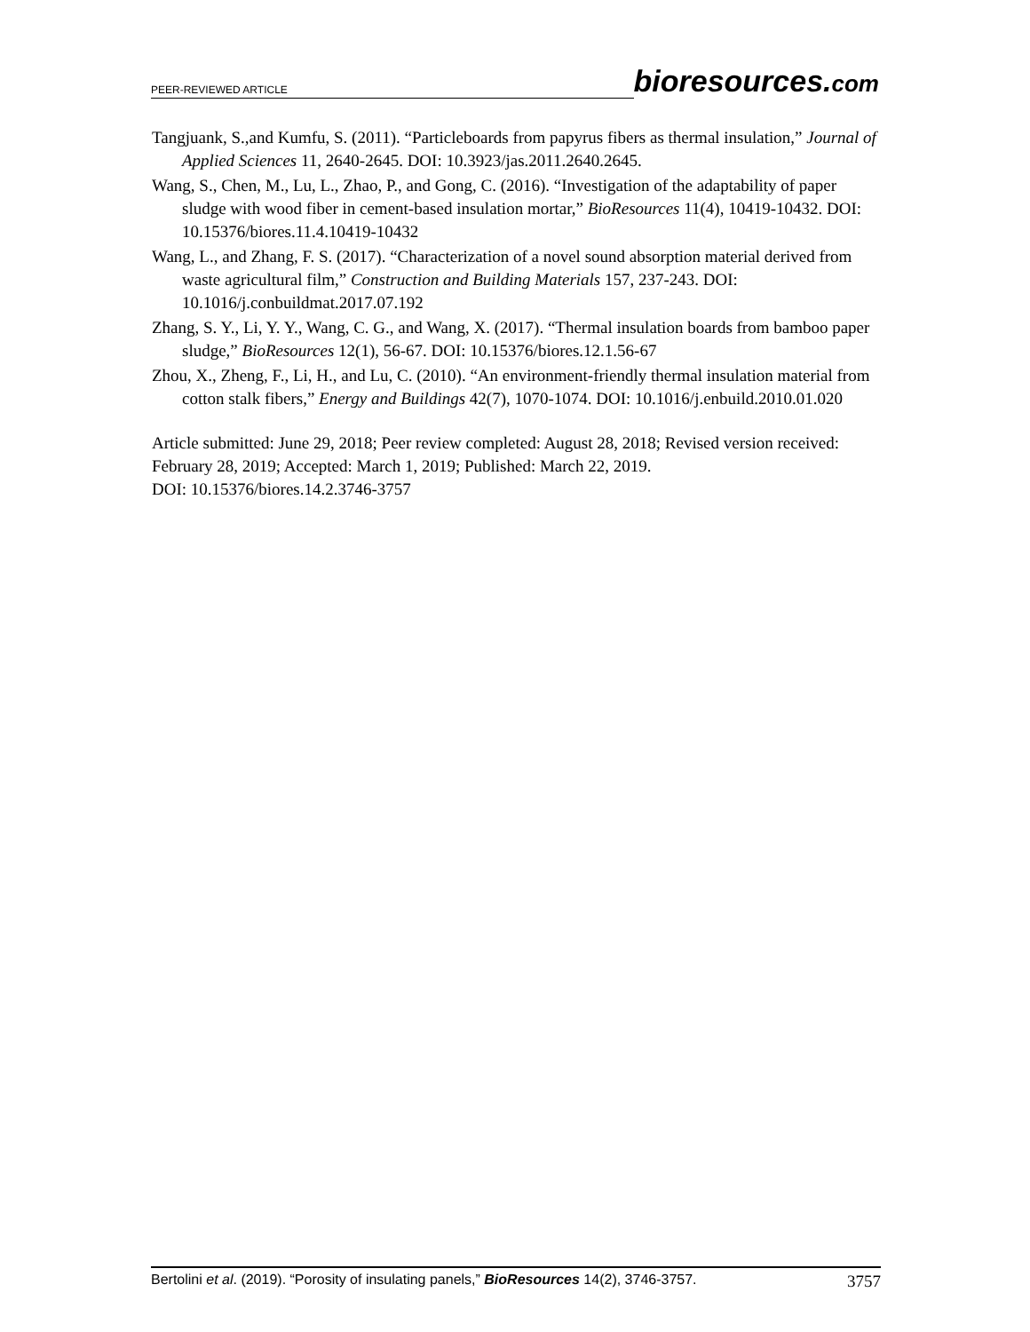PEER-REVIEWED ARTICLE bioresources.com
Tangjuank, S.,and Kumfu, S. (2011). “Particleboards from papyrus fibers as thermal insulation,” Journal of Applied Sciences 11, 2640-2645. DOI: 10.3923/jas.2011.2640.2645.
Wang, S., Chen, M., Lu, L., Zhao, P., and Gong, C. (2016). “Investigation of the adaptability of paper sludge with wood fiber in cement-based insulation mortar,” BioResources 11(4), 10419-10432. DOI: 10.15376/biores.11.4.10419-10432
Wang, L., and Zhang, F. S. (2017). “Characterization of a novel sound absorption material derived from waste agricultural film,” Construction and Building Materials 157, 237-243. DOI: 10.1016/j.conbuildmat.2017.07.192
Zhang, S. Y., Li, Y. Y., Wang, C. G., and Wang, X. (2017). “Thermal insulation boards from bamboo paper sludge,” BioResources 12(1), 56-67. DOI: 10.15376/biores.12.1.56-67
Zhou, X., Zheng, F., Li, H., and Lu, C. (2010). “An environment-friendly thermal insulation material from cotton stalk fibers,” Energy and Buildings 42(7), 1070-1074. DOI: 10.1016/j.enbuild.2010.01.020
Article submitted: June 29, 2018; Peer review completed: August 28, 2018; Revised version received: February 28, 2019; Accepted: March 1, 2019; Published: March 22, 2019.
DOI: 10.15376/biores.14.2.3746-3757
Bertolini et al. (2019). “Porosity of insulating panels,” BioResources 14(2), 3746-3757. 3757